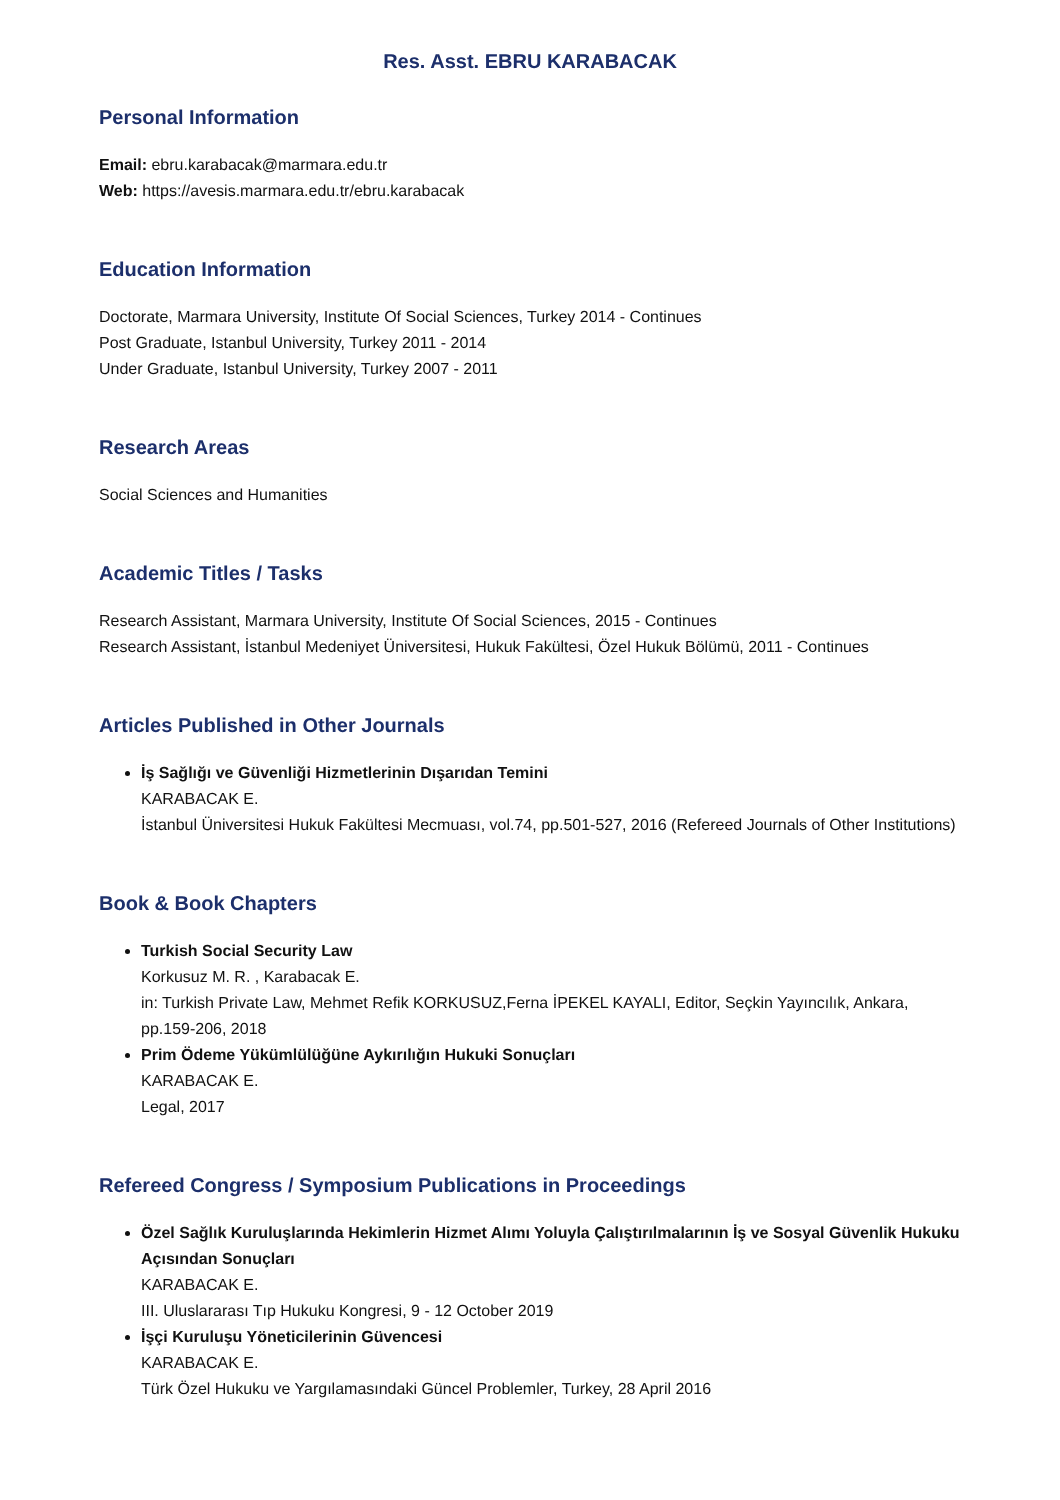Res. Asst. EBRU KARABACAK
Personal Information
Email: ebru.karabacak@marmara.edu.tr
Web: https://avesis.marmara.edu.tr/ebru.karabacak
Education Information
Doctorate, Marmara University, Institute Of Social Sciences, Turkey 2014 - Continues
Post Graduate, Istanbul University, Turkey 2011 - 2014
Under Graduate, Istanbul University, Turkey 2007 - 2011
Research Areas
Social Sciences and Humanities
Academic Titles / Tasks
Research Assistant, Marmara University, Institute Of Social Sciences, 2015 - Continues
Research Assistant, İstanbul Medeniyet Üniversitesi, Hukuk Fakültesi, Özel Hukuk Bölümü, 2011 - Continues
Articles Published in Other Journals
İş Sağlığı ve Güvenliği Hizmetlerinin Dışarıdan Temini
KARABACAK E.
İstanbul Üniversitesi Hukuk Fakültesi Mecmuası, vol.74, pp.501-527, 2016 (Refereed Journals of Other Institutions)
Book & Book Chapters
Turkish Social Security Law
Korkusuz M. R. , Karabacak E.
in: Turkish Private Law, Mehmet Refik KORKUSUZ,Ferna İPEKEL KAYALI, Editor, Seçkin Yayıncılık, Ankara, pp.159-206, 2018
Prim Ödeme Yükümlülüğüne Aykırılığın Hukuki Sonuçları
KARABACAK E.
Legal, 2017
Refereed Congress / Symposium Publications in Proceedings
Özel Sağlık Kuruluşlarında Hekimlerin Hizmet Alımı Yoluyla Çalıştırılmalarının İş ve Sosyal Güvenlik Hukuku Açısından Sonuçları
KARABACAK E.
III. Uluslararası Tıp Hukuku Kongresi, 9 - 12 October 2019
İşçi Kuruluşu Yöneticilerinin Güvencesi
KARABACAK E.
Türk Özel Hukuku ve Yargılamasındaki Güncel Problemler, Turkey, 28 April 2016